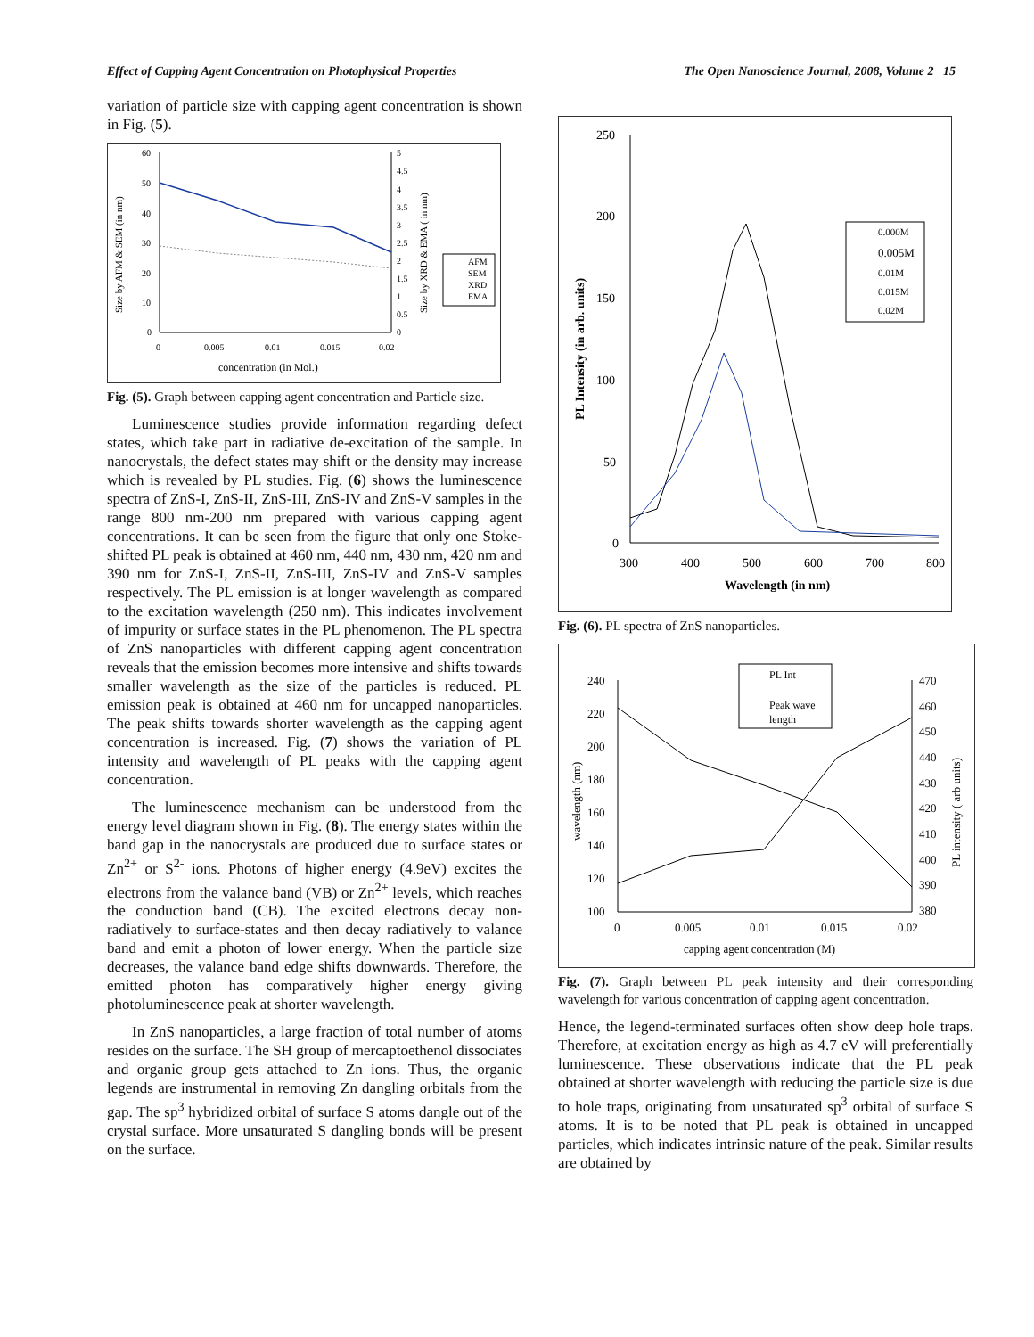Effect of Capping Agent Concentration on Photophysical Properties The Open Nanoscience Journal, 2008, Volume 2 15
variation of particle size with capping agent concentration is shown in Fig. (5).
60
50
40
30
20
10
0
5
4.5
4
3.5
3
2.5
2
1.5
1
0.5
0
0
0.005
0.01
0.015
0.02
concentration (in Mol.)
Size by AFM & SEM (in nm)
Size by XRD & EMA ( in nm)
AFM
SEM
XRD
EMA
Fig. (5). Graph between capping agent concentration and Particle size.
Luminescence studies provide information regarding defect states, which take part in radiative de-excitation of the sample. In nanocrystals, the defect states may shift or the density may increase which is revealed by PL studies. Fig. (6) shows the luminescence spectra of ZnS-I, ZnS-II, ZnS-III, ZnS-IV and ZnS-V samples in the range 800 nm-200 nm prepared with various capping agent concentrations. It can be seen from the figure that only one Stoke-shifted PL peak is obtained at 460 nm, 440 nm, 430 nm, 420 nm and 390 nm for ZnS-I, ZnS-II, ZnS-III, ZnS-IV and ZnS-V samples respectively. The PL emission is at longer wavelength as compared to the excitation wavelength (250 nm). This indicates involvement of impurity or surface states in the PL phenomenon. The PL spectra of ZnS nanoparticles with different capping agent concentration reveals that the emission becomes more intensive and shifts towards smaller wavelength as the size of the particles is reduced. PL emission peak is obtained at 460 nm for uncapped nanoparticles. The peak shifts towards shorter wavelength as the capping agent concentration is increased. Fig. (7) shows the variation of PL intensity and wavelength of PL peaks with the capping agent concentration.
The luminescence mechanism can be understood from the energy level diagram shown in Fig. (8). The energy states within the band gap in the nanocrystals are produced due to surface states or Zn<sup>2+</sup> or S<sup>2-</sup> ions. Photons of higher energy (4.9eV) excites the electrons from the valance band (VB) or Zn<sup>2+</sup> levels, which reaches the conduction band (CB). The excited electrons decay non-radiatively to surface-states and then decay radiatively to valance band and emit a photon of lower energy. When the particle size decreases, the valance band edge shifts downwards. Therefore, the emitted photon has comparatively higher energy giving photoluminescence peak at shorter wavelength.
In ZnS nanoparticles, a large fraction of total number of atoms resides on the surface. The SH group of mercaptoethenol dissociates and organic group gets attached to Zn ions. Thus, the organic legends are instrumental in removing Zn dangling orbitals from the gap. The sp<sup>3</sup> hybridized orbital of surface S atoms dangle out of the crystal surface. More unsaturated S dangling bonds will be present on the surface.
250
200
150
100
50
0
300
400
500
600
700
800
Wavelength (in nm)
PL Intensity (in arb. units)
0.000M
0.005M
0.01M
0.015M
0.02M
Fig. (6). PL spectra of ZnS nanoparticles.
240
220
200
180
160
140
120
100
470
460
450
440
430
420
410
400
390
380
0
0.005
0.01
0.015
0.02
capping agent concentration (M)
wavelength (nm)
PL intensity ( arb units)
PL Int
Peak wave
length
Fig. (7). Graph between PL peak intensity and their corresponding wavelength for various concentration of capping agent concentration.
Hence, the legend-terminated surfaces often show deep hole traps. Therefore, at excitation energy as high as 4.7 eV will preferentially luminescence. These observations indicate that the PL peak obtained at shorter wavelength with reducing the particle size is due to hole traps, originating from unsaturated sp<sup>3</sup> orbital of surface S atoms. It is to be noted that PL peak is obtained in uncapped particles, which indicates intrinsic nature of the peak. Similar results are obtained by